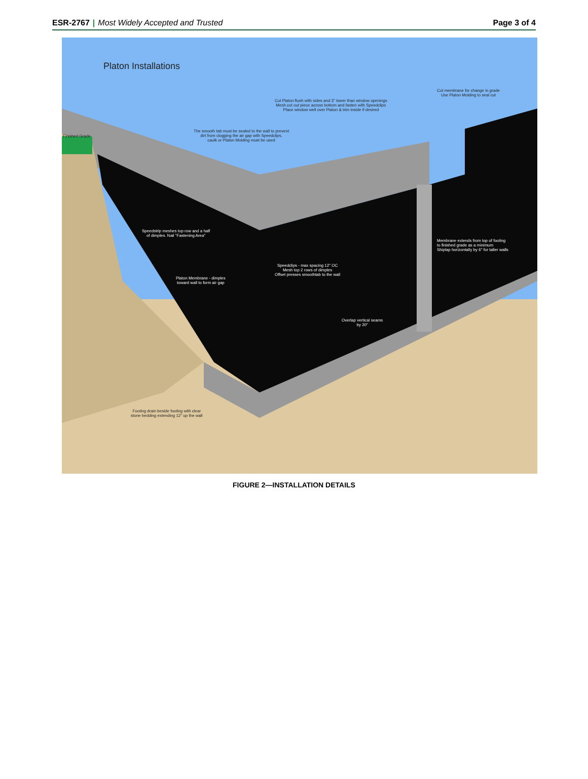ESR-2767 | Most Widely Accepted and Trusted Page 3 of 4
Platon Installations
Cut membrane for change in grade
Use Platon Molding to seal cut
Cut Platon flush with sides and 3" lower than window openings
Mesh cut out piece across bottom and fasten with Speedclips
Place window well over Platon & trim inside if desired
Finished Grade
The smooth tab must be sealed to the wall to prevent
dirt from clogging the air gap with Speedclips,
caulk or Platon Molding must be used
Speedstrip meshes top row and a half
of dimples. Nail "Fastening Area"
Membrane extends from top of footing
to finished grade as a minimum
Shiplap horizontally by 6" for taller walls
Speedclips - max spacing 12" OC
Mesh top 2 rows of dimples
Offset presses smoothtab to the wall
Platon Membrane - dimples
toward wall to form air gap
Overlap vertical seams
by 20"
Footing drain beside footing with clear
stone bedding extending 12" up the wall
FIGURE 2—INSTALLATION DETAILS